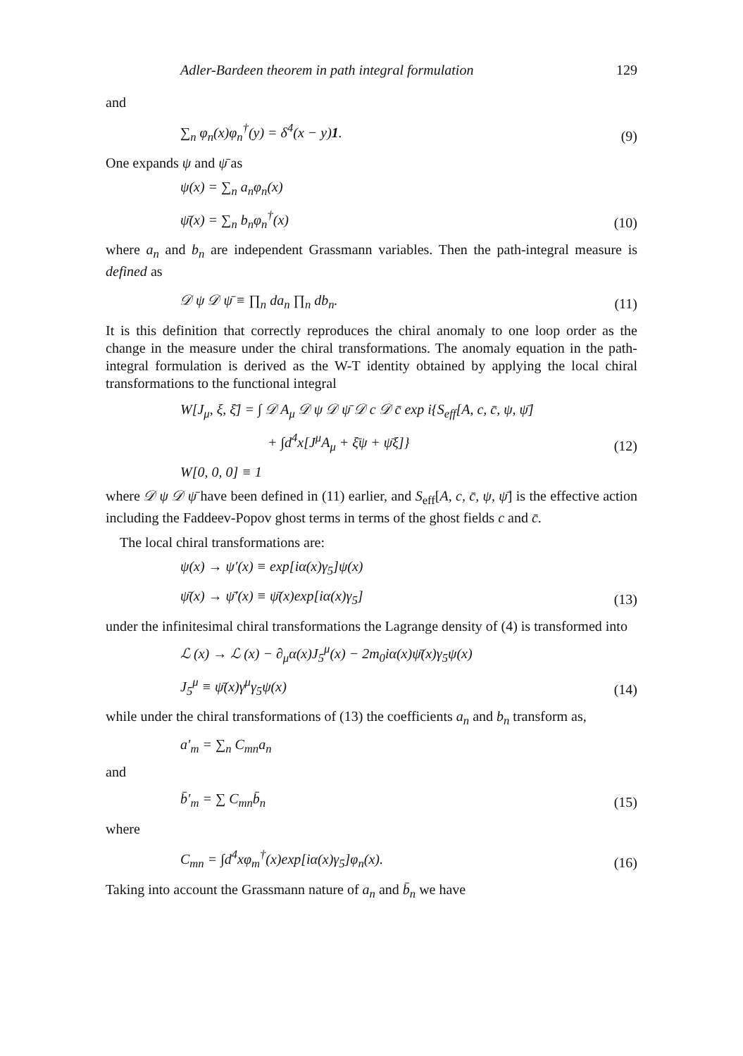Adler-Bardeen theorem in path integral formulation 129
and
∑<sub>n</sub> φ<sub>n</sub>(x)φ<sub>n</sub><sup>†</sup>(y) = δ<sup>4</sup>(x − y)1. (9)
One expands ψ and ψ̄ as
ψ(x) = ∑<sub>n</sub> a<sub>n</sub>φ<sub>n</sub>(x)
ψ̄(x) = ∑<sub>n</sub> b<sub>n</sub>φ<sub>n</sub><sup>†</sup>(x) (10)
where a<sub>n</sub> and b<sub>n</sub> are independent Grassmann variables. Then the path-integral measure is defined as
𝒟 ψ 𝒟 ψ̄ ≡ ∏<sub>n</sub> da<sub>n</sub> ∏<sub>n</sub> db<sub>n</sub>. (11)
It is this definition that correctly reproduces the chiral anomaly to one loop order as the change in the measure under the chiral transformations. The anomaly equation in the path-integral formulation is derived as the W-T identity obtained by applying the local chiral transformations to the functional integral
W[J<sub>μ</sub>, ξ, ξ̄] = ∫ 𝒟 A<sub>μ</sub> 𝒟 ψ 𝒟 ψ̄ 𝒟 c 𝒟 c̄ exp i{S<sub>eff</sub>[A, c, c̄, ψ, ψ̄]
+ ∫d<sup>4</sup>x[J<sup>μ</sup>A<sub>μ</sub> + ξ̄ψ + ψ̄ξ]} (12)
W[0, 0, 0] ≡ 1
where 𝒟 ψ 𝒟 ψ̄ have been defined in (11) earlier, and S<sub>eff</sub>[A, c, c̄, ψ, ψ̄] is the effective action including the Faddeev-Popov ghost terms in terms of the ghost fields c and c̄.
The local chiral transformations are:
ψ(x) → ψ′(x) ≡ exp[iα(x)γ<sub>5</sub>]ψ(x)
ψ̄(x) → ψ̄′(x) ≡ ψ̄(x)exp[iα(x)γ<sub>5</sub>] (13)
under the infinitesimal chiral transformations the Lagrange density of (4) is transformed into
ℒ (x) → ℒ (x) − ∂<sub>μ</sub>α(x)J<sub>5</sub><sup>μ</sup>(x) − 2m<sub>0</sub>iα(x)ψ̄(x)γ<sub>5</sub>ψ(x)
J<sub>5</sub><sup>μ</sup> ≡ ψ̄(x)γ<sup>μ</sup>γ<sub>5</sub>ψ(x) (14)
while under the chiral transformations of (13) the coefficients a<sub>n</sub> and b<sub>n</sub> transform as,
a′<sub>m</sub> = ∑<sub>n</sub> C<sub>mn</sub>a<sub>n</sub>
and
b̄′<sub>m</sub> = ∑ C<sub>mn</sub>b̄<sub>n</sub> (15)
where
C<sub>mn</sub> = ∫d<sup>4</sup>xφ<sub>m</sub><sup>†</sup>(x)exp[iα(x)γ<sub>5</sub>]φ<sub>n</sub>(x). (16)
Taking into account the Grassmann nature of a<sub>n</sub> and b̄<sub>n</sub> we have